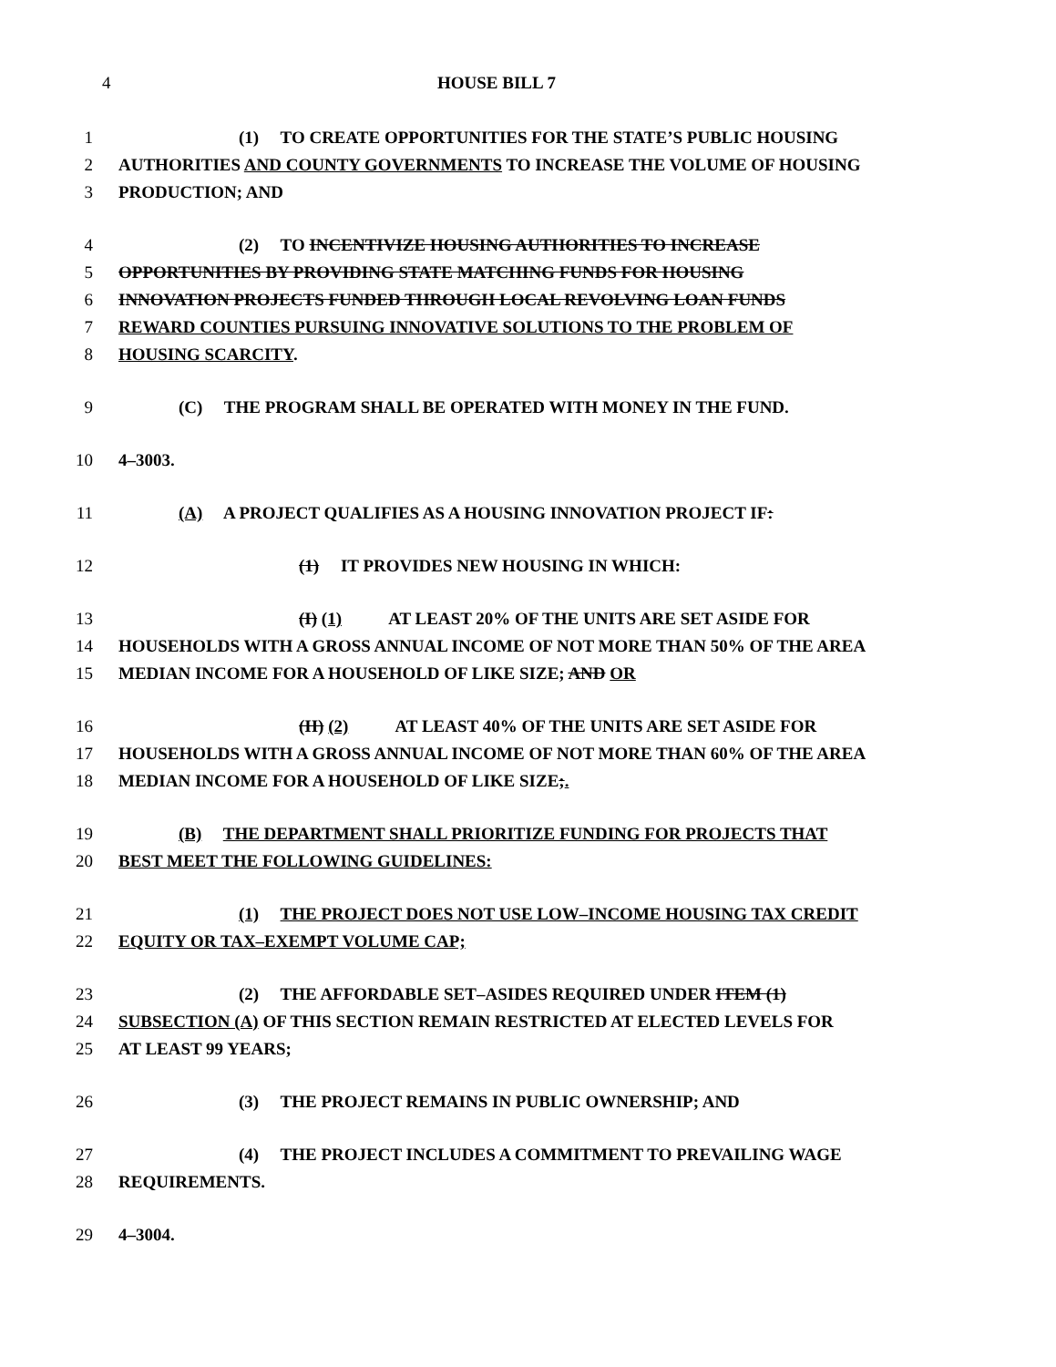4 HOUSE BILL 7
1 (1) TO CREATE OPPORTUNITIES FOR THE STATE’S PUBLIC HOUSING
2 AUTHORITIES AND COUNTY GOVERNMENTS TO INCREASE THE VOLUME OF HOUSING
3 PRODUCTION; AND
4 (2) TO INCENTIVIZE HOUSING AUTHORITIES TO INCREASE
5 OPPORTUNITIES BY PROVIDING STATE MATCHING FUNDS FOR HOUSING
6 INNOVATION PROJECTS FUNDED THROUGH LOCAL REVOLVING LOAN FUNDS
7 REWARD COUNTIES PURSUING INNOVATIVE SOLUTIONS TO THE PROBLEM OF
8 HOUSING SCARCITY.
9 (C) THE PROGRAM SHALL BE OPERATED WITH MONEY IN THE FUND.
10 4–3003.
11 (A) A PROJECT QUALIFIES AS A HOUSING INNOVATION PROJECT IF:
12 (1) IT PROVIDES NEW HOUSING IN WHICH:
13 (I) (1) AT LEAST 20% OF THE UNITS ARE SET ASIDE FOR
14 HOUSEHOLDS WITH A GROSS ANNUAL INCOME OF NOT MORE THAN 50% OF THE AREA
15 MEDIAN INCOME FOR A HOUSEHOLD OF LIKE SIZE; AND OR
16 (II) (2) AT LEAST 40% OF THE UNITS ARE SET ASIDE FOR
17 HOUSEHOLDS WITH A GROSS ANNUAL INCOME OF NOT MORE THAN 60% OF THE AREA
18 MEDIAN INCOME FOR A HOUSEHOLD OF LIKE SIZE;.
19 (B) THE DEPARTMENT SHALL PRIORITIZE FUNDING FOR PROJECTS THAT
20 BEST MEET THE FOLLOWING GUIDELINES:
21 (1) THE PROJECT DOES NOT USE LOW–INCOME HOUSING TAX CREDIT
22 EQUITY OR TAX–EXEMPT VOLUME CAP;
23 (2) THE AFFORDABLE SET–ASIDES REQUIRED UNDER ITEM (1)
24 SUBSECTION (A) OF THIS SECTION REMAIN RESTRICTED AT ELECTED LEVELS FOR
25 AT LEAST 99 YEARS;
26 (3) THE PROJECT REMAINS IN PUBLIC OWNERSHIP; AND
27 (4) THE PROJECT INCLUDES A COMMITMENT TO PREVAILING WAGE
28 REQUIREMENTS.
29 4–3004.